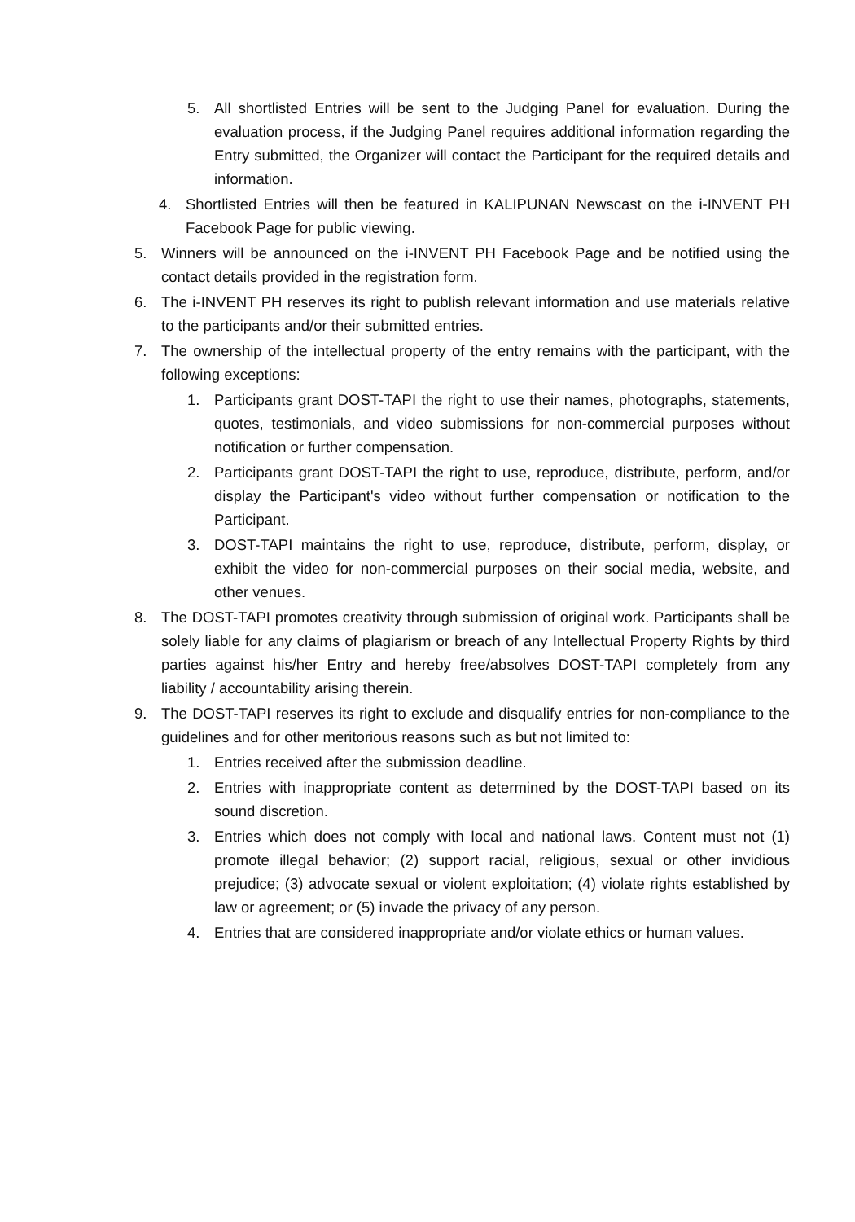5. All shortlisted Entries will be sent to the Judging Panel for evaluation. During the evaluation process, if the Judging Panel requires additional information regarding the Entry submitted, the Organizer will contact the Participant for the required details and information.
4. Shortlisted Entries will then be featured in KALIPUNAN Newscast on the i-INVENT PH Facebook Page for public viewing.
5. Winners will be announced on the i-INVENT PH Facebook Page and be notified using the contact details provided in the registration form.
6. The i-INVENT PH reserves its right to publish relevant information and use materials relative to the participants and/or their submitted entries.
7. The ownership of the intellectual property of the entry remains with the participant, with the following exceptions:
1. Participants grant DOST-TAPI the right to use their names, photographs, statements, quotes, testimonials, and video submissions for non-commercial purposes without notification or further compensation.
2. Participants grant DOST-TAPI the right to use, reproduce, distribute, perform, and/or display the Participant's video without further compensation or notification to the Participant.
3. DOST-TAPI maintains the right to use, reproduce, distribute, perform, display, or exhibit the video for non-commercial purposes on their social media, website, and other venues.
8. The DOST-TAPI promotes creativity through submission of original work. Participants shall be solely liable for any claims of plagiarism or breach of any Intellectual Property Rights by third parties against his/her Entry and hereby free/absolves DOST-TAPI completely from any liability / accountability arising therein.
9. The DOST-TAPI reserves its right to exclude and disqualify entries for non-compliance to the guidelines and for other meritorious reasons such as but not limited to:
1. Entries received after the submission deadline.
2. Entries with inappropriate content as determined by the DOST-TAPI based on its sound discretion.
3. Entries which does not comply with local and national laws. Content must not (1) promote illegal behavior; (2) support racial, religious, sexual or other invidious prejudice; (3) advocate sexual or violent exploitation; (4) violate rights established by law or agreement; or (5) invade the privacy of any person.
4. Entries that are considered inappropriate and/or violate ethics or human values.